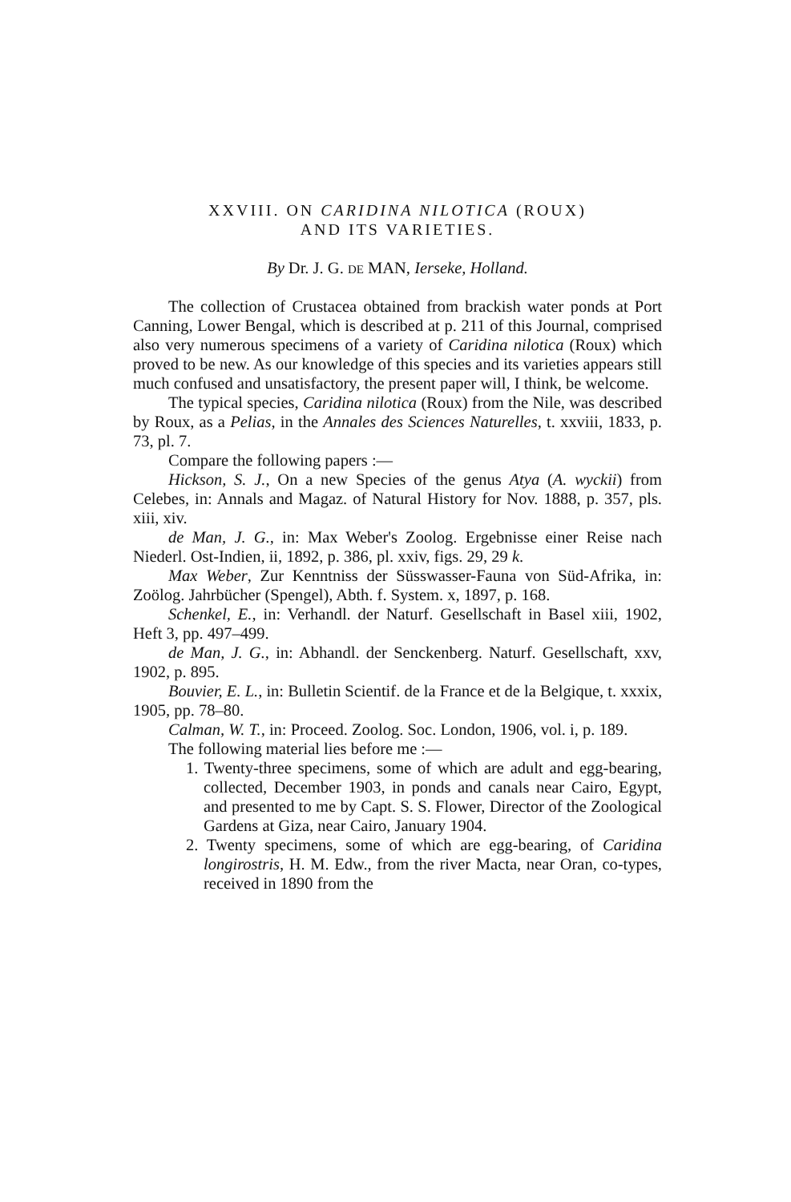XXVIII. ON CARIDINA NILOTICA (ROUX)
AND ITS VARIETIES.
By Dr. J. G. DE MAN, Ierseke, Holland.
The collection of Crustacea obtained from brackish water ponds at Port Canning, Lower Bengal, which is described at p. 211 of this Journal, comprised also very numerous specimens of a variety of Caridina nilotica (Roux) which proved to be new. As our knowledge of this species and its varieties appears still much confused and unsatisfactory, the present paper will, I think, be welcome.
The typical species, Caridina nilotica (Roux) from the Nile, was described by Roux, as a Pelias, in the Annales des Sciences Naturelles, t. xxviii, 1833, p. 73, pl. 7.
Compare the following papers :—
Hickson, S. J., On a new Species of the genus Atya (A. wyckii) from Celebes, in: Annals and Magaz. of Natural History for Nov. 1888, p. 357, pls. xiii, xiv.
de Man, J. G., in: Max Weber's Zoolog. Ergebnisse einer Reise nach Niederl. Ost-Indien, ii, 1892, p. 386, pl. xxiv, figs. 29, 29 k.
Max Weber, Zur Kenntniss der Süsswasser-Fauna von Süd-Afrika, in: Zoölog. Jahrbücher (Spengel), Abth. f. System. x, 1897, p. 168.
Schenkel, E., in: Verhandl. der Naturf. Gesellschaft in Basel xiii, 1902, Heft 3, pp. 497–499.
de Man, J. G., in: Abhandl. der Senckenberg. Naturf. Gesellschaft, xxv, 1902, p. 895.
Bouvier, E. L., in: Bulletin Scientif. de la France et de la Belgique, t. xxxix, 1905, pp. 78–80.
Calman, W. T., in: Proceed. Zoolog. Soc. London, 1906, vol. i, p. 189.
The following material lies before me :—
1. Twenty-three specimens, some of which are adult and egg-bearing, collected, December 1903, in ponds and canals near Cairo, Egypt, and presented to me by Capt. S. S. Flower, Director of the Zoological Gardens at Giza, near Cairo, January 1904.
2. Twenty specimens, some of which are egg-bearing, of Caridina longirostris, H. M. Edw., from the river Macta, near Oran, co-types, received in 1890 from the